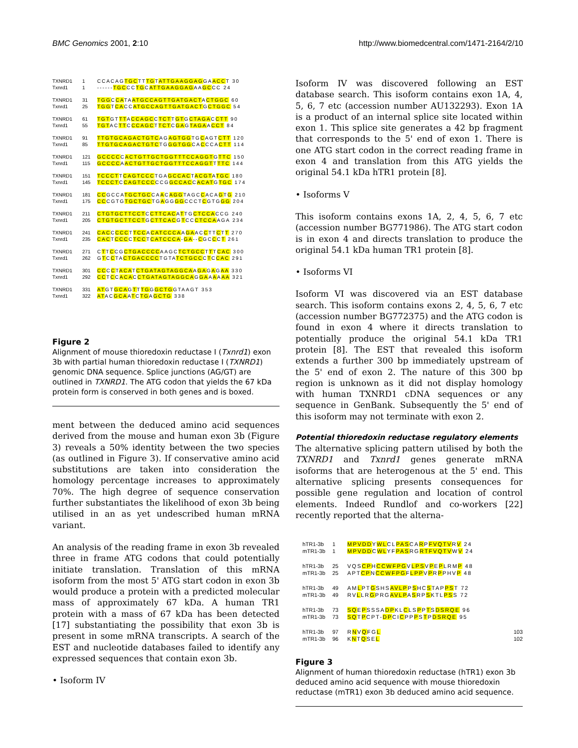BMC Genomics 2001, 2:10 http://www.biomedcentral.com/1471-2164/2/10
TXNRD1 1 CCACAGTGCTTTGTATTGAAGGAGGAACCT 30
Txnrd1 1 ------TGCCCTGCATTGAAGGAGAAGCCC 24
TXNRD1 31 TGGCCATAATGCCAGTTGATGACTACTGGC 60
Txnrd1 25 TGGTCACCATGCCAGTTGATGACTGCTGGC 54
TXNRD1 61 TGTGTTTACCAGCCTCTTGTGCTAGACCTT 90
Txnrd1 55 TGTACTTCCCAGCTTCTCGAGTAGAACCT 84
TXNRD1 91 TTGTGCAGACTGTCAGAGTGGTGCAGTCTT 120
Txnrd1 85 TTGTGCAGACTGTCTGGGTGGCACCCACTT 114
TXNRD1 121 GCCCCCACTGTTGCTGGTTTCCAGGTGTTC 150
Txnrd1 115 GCCCCAACTGTTGCTGGTTTCCAGGTTTTC 144
TXNRD1 151 TCCCTTCAGTCCCTGAGCCACTACGTATGC 180
Txnrd1 145 TCCCTCCAGTCCCCCGGCCACCACATGTGC 174
TXNRD1 181 CCGCCATGCTGCCAACAGGTAGCCACAGTG 210
Txnrd1 175 CCCGTGTGCTGCTGAGGGGCCCTCGTGGG 204
TXNRD1 211 CTGTGCTTCCTCCTTCACATTGCTCCACCG 240
Txnrd1 205 CTGTGCTTCCTGCTTCACGTCCCTCCAAGA 234
TXNRD1 241 CACCCCCTTCCACATCCCAAGAACCTTCTT 270
Txnrd1 235 CACTCCCCTCCTCATCCCA-GA--CGCCCT 261
TXNRD1 271 CTTCCGCTGACCCCAAGCTCTGCCTTTCAC 300
Txnrd1 262 GTCCTACTGACCCCTGTATCTGCCCTCCAC 291
TXNRD1 301 CCCCTACATCTGATAGTAGGCAAGAGAGAA 330
Txnrd1 292 CCTCCACACCTGATAGTAGGCAGGAAAAAA 321
TXNRD1 331 ATGTGCAGTTTGGGCTGGTAAGT 353
Txnrd1 322 ATACGCAATCTGAGCTG 338
Figure 2
Alignment of mouse thioredoxin reductase I (Txnrd1) exon 3b with partial human thioredoxin reductase I (TXNRD1) genomic DNA sequence. Splice junctions (AG/GT) are outlined in TXNRD1. The ATG codon that yields the 67 kDa protein form is conserved in both genes and is boxed.
ment between the deduced amino acid sequences derived from the mouse and human exon 3b (Figure 3) reveals a 50% identity between the two species (as outlined in Figure 3). If conservative amino acid substitutions are taken into consideration the homology percentage increases to approximately 70%. The high degree of sequence conservation further substantiates the likelihood of exon 3b being utilised in an as yet undescribed human mRNA variant.
An analysis of the reading frame in exon 3b revealed three in frame ATG codons that could potentially initiate translation. Translation of this mRNA isoform from the most 5' ATG start codon in exon 3b would produce a protein with a predicted molecular mass of approximately 67 kDa. A human TR1 protein with a mass of 67 kDa has been detected [17] substantiating the possibility that exon 3b is present in some mRNA transcripts. A search of the EST and nucleotide databases failed to identify any expressed sequences that contain exon 3b.
• Isoform IV
Isoform IV was discovered following an EST database search. This isoform contains exon 1A, 4, 5, 6, 7 etc (accession number AU132293). Exon 1A is a product of an internal splice site located within exon 1. This splice site generates a 42 bp fragment that corresponds to the 5' end of exon 1. There is one ATG start codon in the correct reading frame in exon 4 and translation from this ATG yields the original 54.1 kDa hTR1 protein [8].
• Isoforms V
This isoform contains exons 1A, 2, 4, 5, 6, 7 etc (accession number BG771986). The ATG start codon is in exon 4 and directs translation to produce the original 54.1 kDa human TR1 protein [8].
• Isoforms VI
Isoform VI was discovered via an EST database search. This isoform contains exons 2, 4, 5, 6, 7 etc (accession number BG772375) and the ATG codon is found in exon 4 where it directs translation to potentially produce the original 54.1 kDa TR1 protein [8]. The EST that revealed this isoform extends a further 300 bp immediately upstream of the 5' end of exon 2. The nature of this 300 bp region is unknown as it did not display homology with human TXNRD1 cDNA sequences or any sequence in GenBank. Subsequently the 5' end of this isoform may not terminate with exon 2.
Potential thioredoxin reductase regulatory elements
The alternative splicing pattern utilised by both the TXNRD1 and Txnrd1 genes generate mRNA isoforms that are heterogenous at the 5' end. This alternative splicing presents consequences for possible gene regulation and location of control elements. Indeed Rundlof and co-workers [22] recently reported that the alterna-
hTR1-3b 1 MPVDDYWLCLPASCARPFVQTVRV 24
mTR1-3b 1 MPVDDCWLYFPASRGRTFVQTVWV 24
hTR1-3b 25 VQSCPHCCWFPGVLPSVPEPLRMP 48
mTR1-3b 25 APTCPNCCWFPGFLPPVPRPPHVP 48
hTR1-3b 49 AMLPTGSHSAVLPPSHCSTAPPST 72
mTR1-3b 49 RVLLRGPRGAVLPASRPSKTLPSS 72
hTR1-3b 73 SQEPSSSADPKLCLSPPTSDSRQE 96
mTR1-3b 73 SQTPCPT-DPCICPPPSTPDSRQE 95
hTR1-3b 97 RNVQFGL 103
mTR1-3b 96 KNTQSEL 102
Figure 3
Alignment of human thioredoxin reductase (hTR1) exon 3b deduced amino acid sequence with mouse thioredoxin reductase (mTR1) exon 3b deduced amino acid sequence.